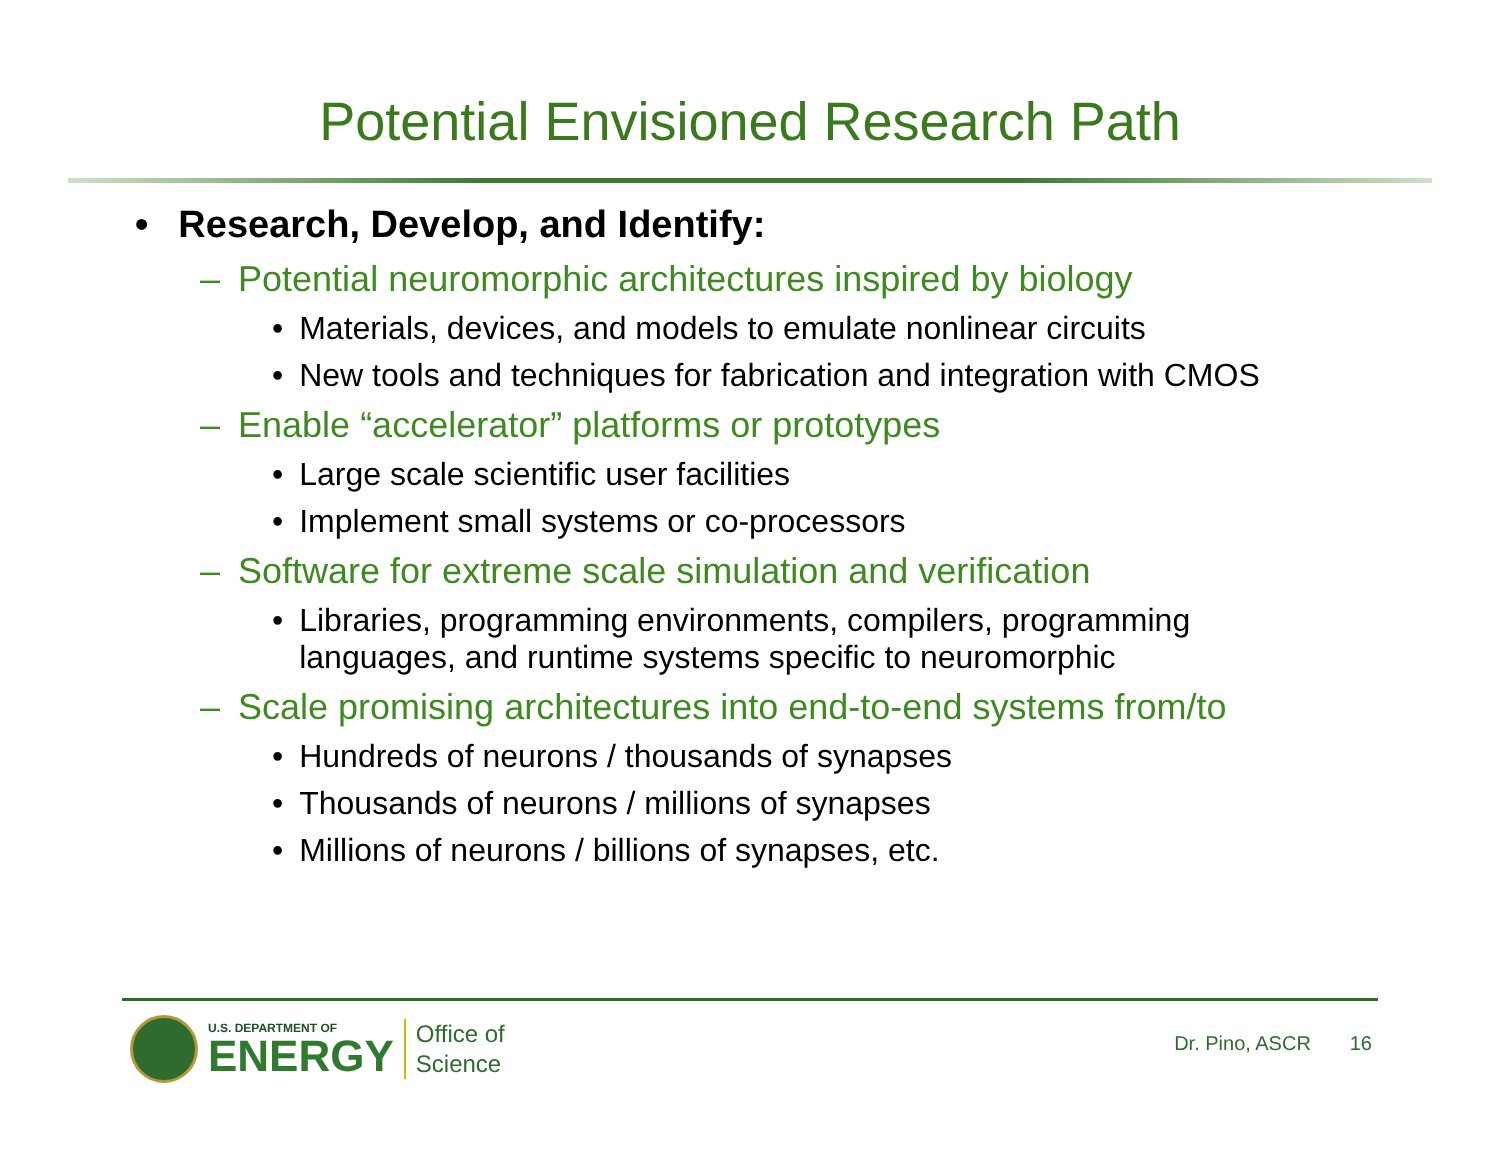Potential Envisioned Research Path
• Research, Develop, and Identify:
– Potential neuromorphic architectures inspired by biology
• Materials, devices, and models to emulate nonlinear circuits
• New tools and techniques for fabrication and integration with CMOS
– Enable “accelerator” platforms or prototypes
• Large scale scientific user facilities
• Implement small systems or co-processors
– Software for extreme scale simulation and verification
• Libraries, programming environments, compilers, programming languages, and runtime systems specific to neuromorphic
– Scale promising architectures into end-to-end systems from/to
• Hundreds of neurons / thousands of synapses
• Thousands of neurons / millions of synapses
• Millions of neurons / billions of synapses, etc.
U.S. DEPARTMENT OF
ENERGY
Office of
Science
Dr. Pino, ASCR 16